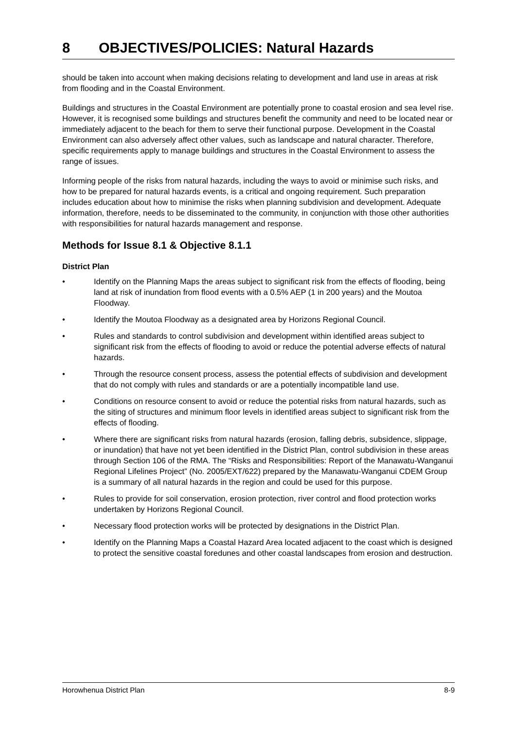8 OBJECTIVES/POLICIES: Natural Hazards
should be taken into account when making decisions relating to development and land use in areas at risk from flooding and in the Coastal Environment.
Buildings and structures in the Coastal Environment are potentially prone to coastal erosion and sea level rise. However, it is recognised some buildings and structures benefit the community and need to be located near or immediately adjacent to the beach for them to serve their functional purpose. Development in the Coastal Environment can also adversely affect other values, such as landscape and natural character. Therefore, specific requirements apply to manage buildings and structures in the Coastal Environment to assess the range of issues.
Informing people of the risks from natural hazards, including the ways to avoid or minimise such risks, and how to be prepared for natural hazards events, is a critical and ongoing requirement. Such preparation includes education about how to minimise the risks when planning subdivision and development. Adequate information, therefore, needs to be disseminated to the community, in conjunction with those other authorities with responsibilities for natural hazards management and response.
Methods for Issue 8.1 & Objective 8.1.1
District Plan
• Identify on the Planning Maps the areas subject to significant risk from the effects of flooding, being land at risk of inundation from flood events with a 0.5% AEP (1 in 200 years) and the Moutoa Floodway.
• Identify the Moutoa Floodway as a designated area by Horizons Regional Council.
• Rules and standards to control subdivision and development within identified areas subject to significant risk from the effects of flooding to avoid or reduce the potential adverse effects of natural hazards.
• Through the resource consent process, assess the potential effects of subdivision and development that do not comply with rules and standards or are a potentially incompatible land use.
• Conditions on resource consent to avoid or reduce the potential risks from natural hazards, such as the siting of structures and minimum floor levels in identified areas subject to significant risk from the effects of flooding.
• Where there are significant risks from natural hazards (erosion, falling debris, subsidence, slippage, or inundation) that have not yet been identified in the District Plan, control subdivision in these areas through Section 106 of the RMA. The “Risks and Responsibilities: Report of the Manawatu-Wanganui Regional Lifelines Project” (No. 2005/EXT/622) prepared by the Manawatu-Wanganui CDEM Group is a summary of all natural hazards in the region and could be used for this purpose.
• Rules to provide for soil conservation, erosion protection, river control and flood protection works undertaken by Horizons Regional Council.
• Necessary flood protection works will be protected by designations in the District Plan.
• Identify on the Planning Maps a Coastal Hazard Area located adjacent to the coast which is designed to protect the sensitive coastal foredunes and other coastal landscapes from erosion and destruction.
Horowhenua District Plan 8-9